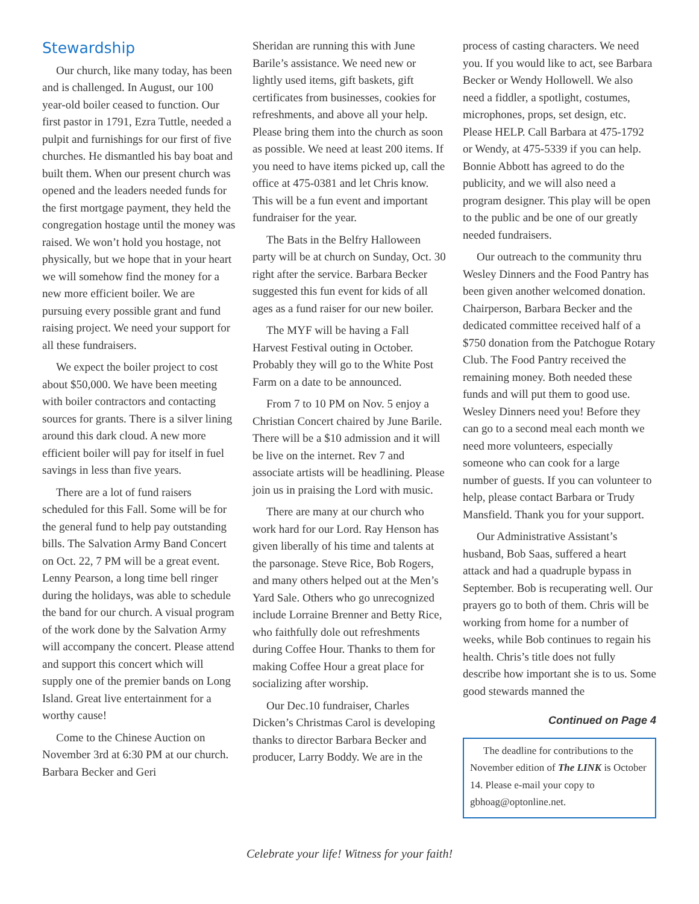Stewardship
Our church, like many today, has been and is challenged. In August, our 100 year-old boiler ceased to function. Our first pastor in 1791, Ezra Tuttle, needed a pulpit and furnishings for our first of five churches. He dismantled his bay boat and built them. When our present church was opened and the leaders needed funds for the first mortgage payment, they held the congregation hostage until the money was raised. We won’t hold you hostage, not physically, but we hope that in your heart we will somehow find the money for a new more efficient boiler. We are pursuing every possible grant and fund raising project. We need your support for all these fundraisers.
We expect the boiler project to cost about $50,000. We have been meeting with boiler contractors and contacting sources for grants. There is a silver lining around this dark cloud. A new more efficient boiler will pay for itself in fuel savings in less than five years.
There are a lot of fund raisers scheduled for this Fall. Some will be for the general fund to help pay outstanding bills. The Salvation Army Band Concert on Oct. 22, 7 PM will be a great event. Lenny Pearson, a long time bell ringer during the holidays, was able to schedule the band for our church. A visual program of the work done by the Salvation Army will accompany the concert. Please attend and support this concert which will supply one of the premier bands on Long Island. Great live entertainment for a worthy cause!
Come to the Chinese Auction on November 3rd at 6:30 PM at our church. Barbara Becker and Geri
Sheridan are running this with June Barile’s assistance. We need new or lightly used items, gift baskets, gift certificates from businesses, cookies for refreshments, and above all your help. Please bring them into the church as soon as possible. We need at least 200 items. If you need to have items picked up, call the office at 475-0381 and let Chris know. This will be a fun event and important fundraiser for the year.
The Bats in the Belfry Halloween party will be at church on Sunday, Oct. 30 right after the service. Barbara Becker suggested this fun event for kids of all ages as a fund raiser for our new boiler.
The MYF will be having a Fall Harvest Festival outing in October. Probably they will go to the White Post Farm on a date to be announced.
From 7 to 10 PM on Nov. 5 enjoy a Christian Concert chaired by June Barile. There will be a $10 admission and it will be live on the internet. Rev 7 and associate artists will be headlining. Please join us in praising the Lord with music.
There are many at our church who work hard for our Lord. Ray Henson has given liberally of his time and talents at the parsonage. Steve Rice, Bob Rogers, and many others helped out at the Men’s Yard Sale. Others who go unrecognized include Lorraine Brenner and Betty Rice, who faithfully dole out refreshments during Coffee Hour. Thanks to them for making Coffee Hour a great place for socializing after worship.
Our Dec.10 fundraiser, Charles Dicken’s Christmas Carol is developing thanks to director Barbara Becker and producer, Larry Boddy. We are in the
process of casting characters. We need you. If you would like to act, see Barbara Becker or Wendy Hollowell. We also need a fiddler, a spotlight, costumes, microphones, props, set design, etc. Please HELP. Call Barbara at 475-1792 or Wendy, at 475-5339 if you can help. Bonnie Abbott has agreed to do the publicity, and we will also need a program designer. This play will be open to the public and be one of our greatly needed fundraisers.
Our outreach to the community thru Wesley Dinners and the Food Pantry has been given another welcomed donation. Chairperson, Barbara Becker and the dedicated committee received half of a $750 donation from the Patchogue Rotary Club. The Food Pantry received the remaining money. Both needed these funds and will put them to good use. Wesley Dinners need you! Before they can go to a second meal each month we need more volunteers, especially someone who can cook for a large number of guests. If you can volunteer to help, please contact Barbara or Trudy Mansfield. Thank you for your support.
Our Administrative Assistant’s husband, Bob Saas, suffered a heart attack and had a quadruple bypass in September. Bob is recuperating well. Our prayers go to both of them. Chris will be working from home for a number of weeks, while Bob continues to regain his health. Chris’s title does not fully describe how important she is to us. Some good stewards manned the
Continued on Page 4
The deadline for contributions to the November edition of The LINK is October 14. Please e-mail your copy to gbhoag@optonline.net.
Celebrate your life! Witness for your faith!